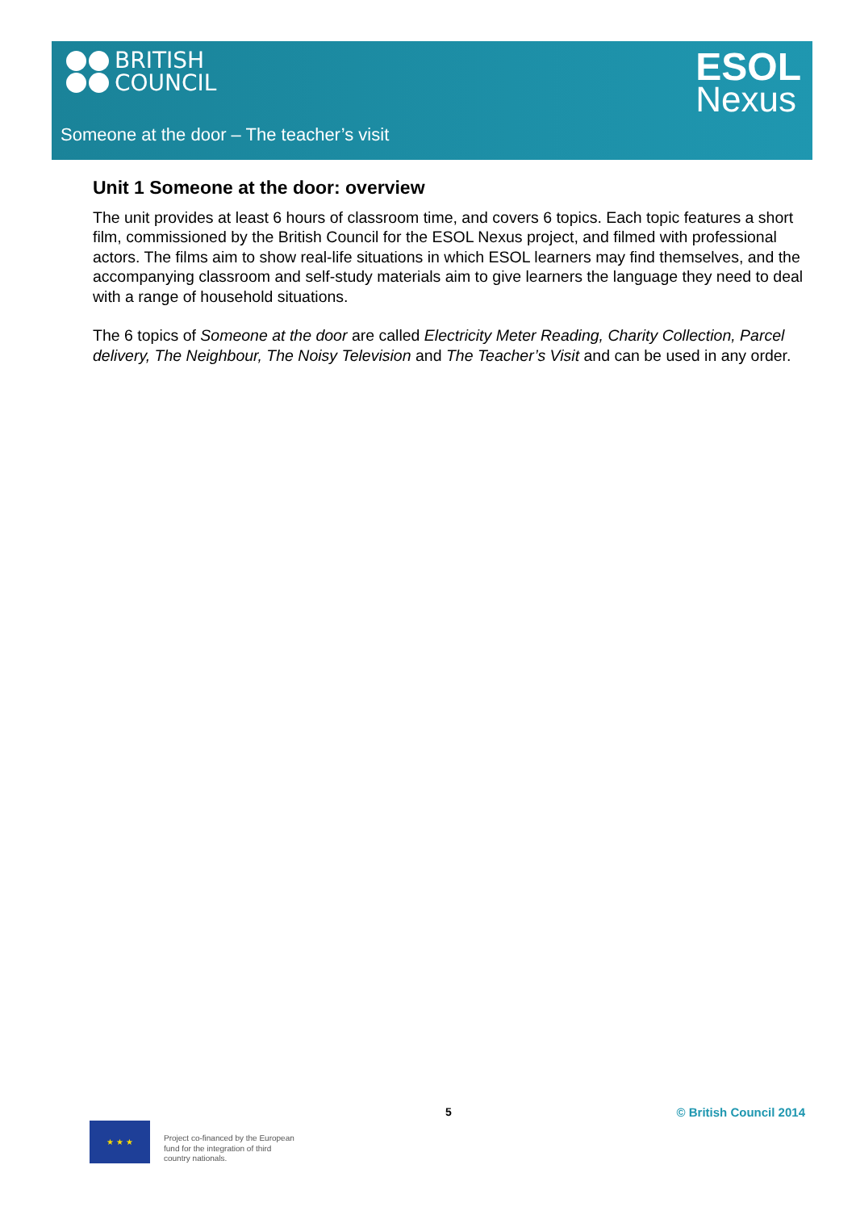BRITISH
COUNCIL
ESOL
Nexus
Someone at the door – The teacher’s visit
Unit 1 Someone at the door: overview
The unit provides at least 6 hours of classroom time, and covers 6 topics. Each topic features a short film, commissioned by the British Council for the ESOL Nexus project, and filmed with professional actors. The films aim to show real-life situations in which ESOL learners may find themselves, and the accompanying classroom and self-study materials aim to give learners the language they need to deal with a range of household situations.
The 6 topics of Someone at the door are called Electricity Meter Reading, Charity Collection, Parcel delivery, The Neighbour, The Noisy Television and The Teacher’s Visit and can be used in any order.
5 © British Council 2014
★ ★ ★
Project co-financed by the European
fund for the integration of third
country nationals.